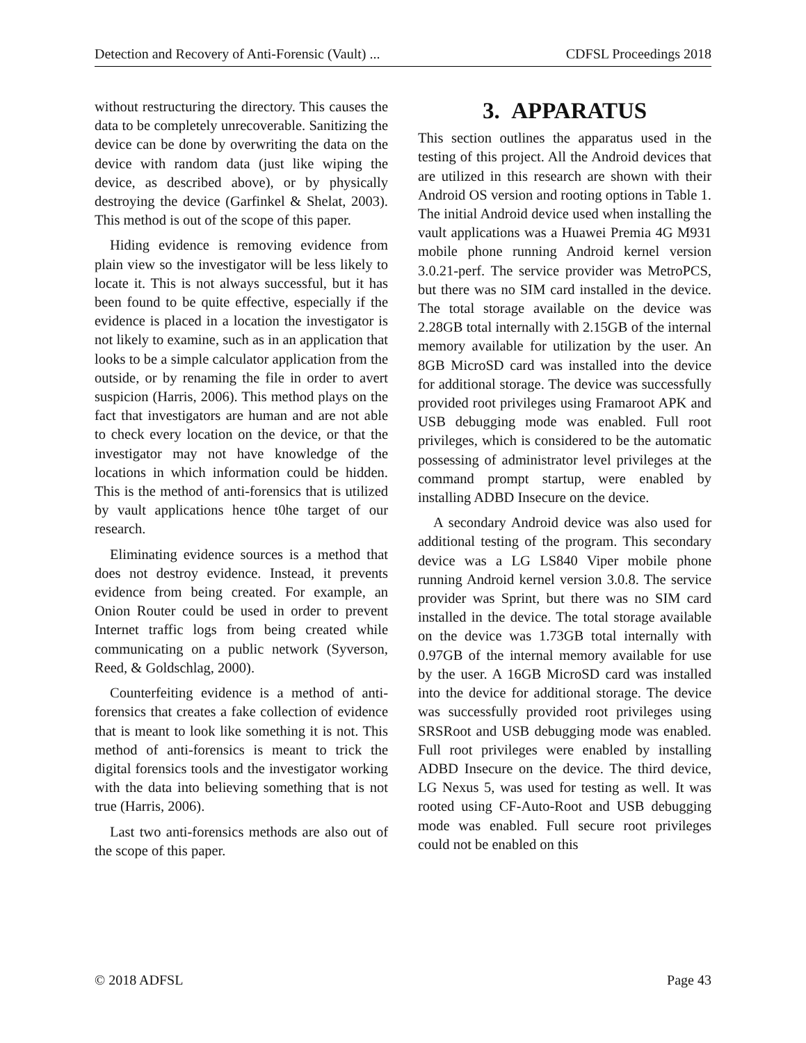Detection and Recovery of Anti-Forensic (Vault) ... CDFSL Proceedings 2018
without restructuring the directory. This causes the data to be completely unrecoverable. Sanitizing the device can be done by overwriting the data on the device with random data (just like wiping the device, as described above), or by physically destroying the device (Garfinkel & Shelat, 2003). This method is out of the scope of this paper.
Hiding evidence is removing evidence from plain view so the investigator will be less likely to locate it. This is not always successful, but it has been found to be quite effective, especially if the evidence is placed in a location the investigator is not likely to examine, such as in an application that looks to be a simple calculator application from the outside, or by renaming the file in order to avert suspicion (Harris, 2006). This method plays on the fact that investigators are human and are not able to check every location on the device, or that the investigator may not have knowledge of the locations in which information could be hidden. This is the method of anti-forensics that is utilized by vault applications hence t0he target of our research.
Eliminating evidence sources is a method that does not destroy evidence. Instead, it prevents evidence from being created. For example, an Onion Router could be used in order to prevent Internet traffic logs from being created while communicating on a public network (Syverson, Reed, & Goldschlag, 2000).
Counterfeiting evidence is a method of anti-forensics that creates a fake collection of evidence that is meant to look like something it is not. This method of anti-forensics is meant to trick the digital forensics tools and the investigator working with the data into believing something that is not true (Harris, 2006).
Last two anti-forensics methods are also out of the scope of this paper.
3. APPARATUS
This section outlines the apparatus used in the testing of this project. All the Android devices that are utilized in this research are shown with their Android OS version and rooting options in Table 1. The initial Android device used when installing the vault applications was a Huawei Premia 4G M931 mobile phone running Android kernel version 3.0.21-perf. The service provider was MetroPCS, but there was no SIM card installed in the device. The total storage available on the device was 2.28GB total internally with 2.15GB of the internal memory available for utilization by the user. An 8GB MicroSD card was installed into the device for additional storage. The device was successfully provided root privileges using Framaroot APK and USB debugging mode was enabled. Full root privileges, which is considered to be the automatic possessing of administrator level privileges at the command prompt startup, were enabled by installing ADBD Insecure on the device.
A secondary Android device was also used for additional testing of the program. This secondary device was a LG LS840 Viper mobile phone running Android kernel version 3.0.8. The service provider was Sprint, but there was no SIM card installed in the device. The total storage available on the device was 1.73GB total internally with 0.97GB of the internal memory available for use by the user. A 16GB MicroSD card was installed into the device for additional storage. The device was successfully provided root privileges using SRSRoot and USB debugging mode was enabled. Full root privileges were enabled by installing ADBD Insecure on the device. The third device, LG Nexus 5, was used for testing as well. It was rooted using CF-Auto-Root and USB debugging mode was enabled. Full secure root privileges could not be enabled on this
© 2018 ADFSL Page 43